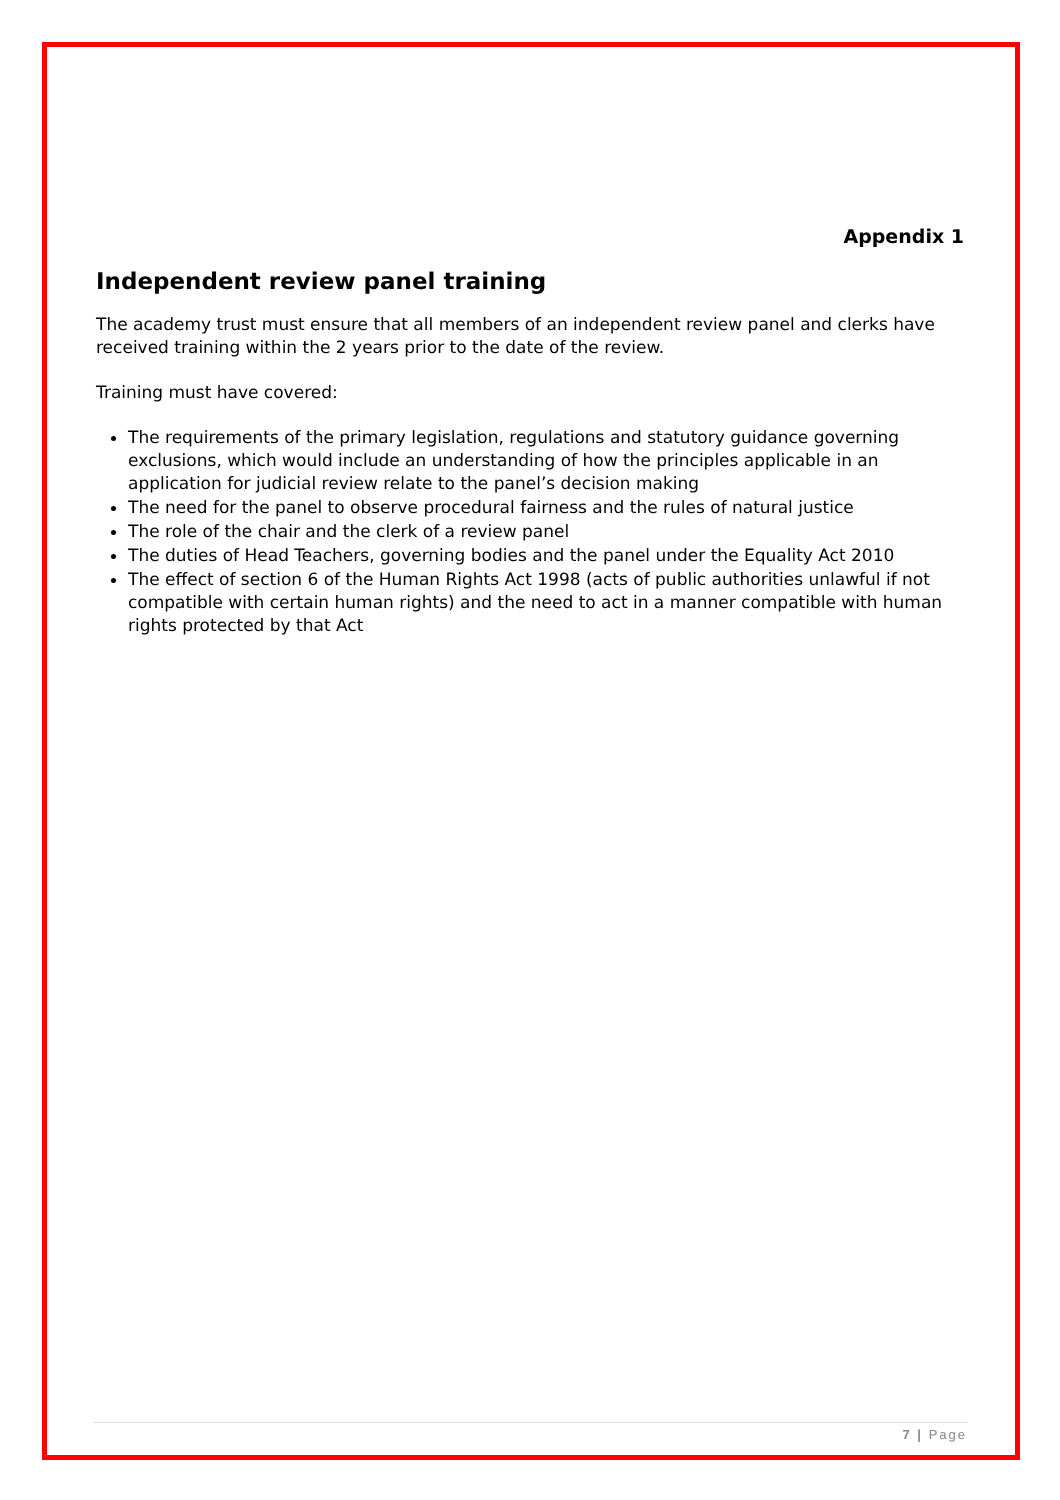Appendix 1
Independent review panel training
The academy trust must ensure that all members of an independent review panel and clerks have received training within the 2 years prior to the date of the review.
Training must have covered:
The requirements of the primary legislation, regulations and statutory guidance governing exclusions, which would include an understanding of how the principles applicable in an application for judicial review relate to the panel’s decision making
The need for the panel to observe procedural fairness and the rules of natural justice
The role of the chair and the clerk of a review panel
The duties of Head Teachers, governing bodies and the panel under the Equality Act 2010
The effect of section 6 of the Human Rights Act 1998 (acts of public authorities unlawful if not compatible with certain human rights) and the need to act in a manner compatible with human rights protected by that Act
7 | Page